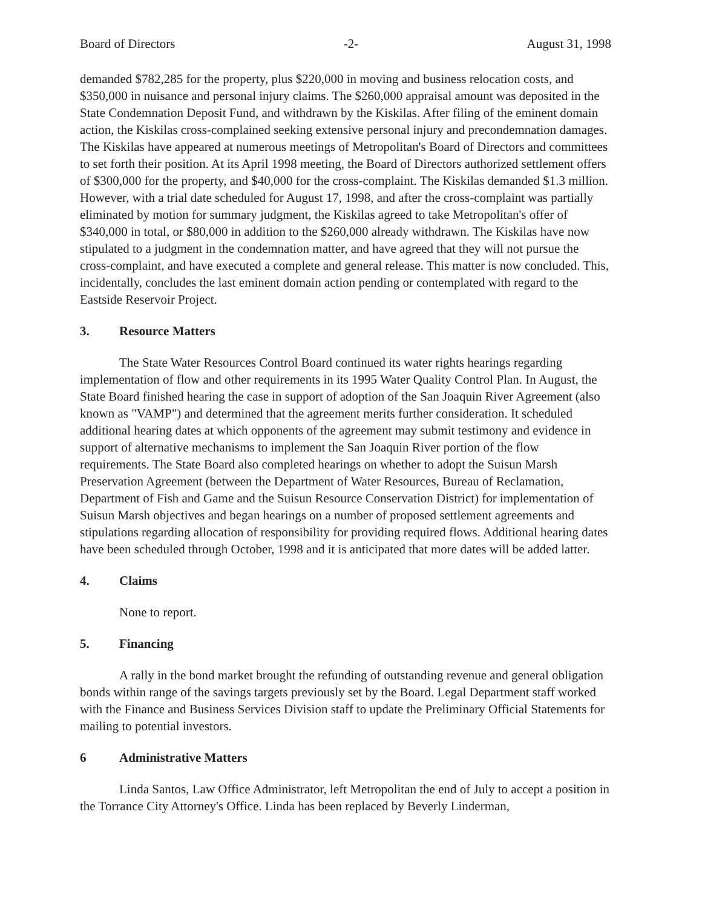Board of Directors -2- August 31, 1998
demanded $782,285 for the property, plus $220,000 in moving and business relocation costs, and $350,000 in nuisance and personal injury claims. The $260,000 appraisal amount was deposited in the State Condemnation Deposit Fund, and withdrawn by the Kiskilas. After filing of the eminent domain action, the Kiskilas cross-complained seeking extensive personal injury and precondemnation damages. The Kiskilas have appeared at numerous meetings of Metropolitan's Board of Directors and committees to set forth their position. At its April 1998 meeting, the Board of Directors authorized settlement offers of $300,000 for the property, and $40,000 for the cross-complaint. The Kiskilas demanded $1.3 million. However, with a trial date scheduled for August 17, 1998, and after the cross-complaint was partially eliminated by motion for summary judgment, the Kiskilas agreed to take Metropolitan's offer of $340,000 in total, or $80,000 in addition to the $260,000 already withdrawn. The Kiskilas have now stipulated to a judgment in the condemnation matter, and have agreed that they will not pursue the cross-complaint, and have executed a complete and general release. This matter is now concluded. This, incidentally, concludes the last eminent domain action pending or contemplated with regard to the Eastside Reservoir Project.
3. Resource Matters
The State Water Resources Control Board continued its water rights hearings regarding implementation of flow and other requirements in its 1995 Water Quality Control Plan. In August, the State Board finished hearing the case in support of adoption of the San Joaquin River Agreement (also known as "VAMP") and determined that the agreement merits further consideration. It scheduled additional hearing dates at which opponents of the agreement may submit testimony and evidence in support of alternative mechanisms to implement the San Joaquin River portion of the flow requirements. The State Board also completed hearings on whether to adopt the Suisun Marsh Preservation Agreement (between the Department of Water Resources, Bureau of Reclamation, Department of Fish and Game and the Suisun Resource Conservation District) for implementation of Suisun Marsh objectives and began hearings on a number of proposed settlement agreements and stipulations regarding allocation of responsibility for providing required flows. Additional hearing dates have been scheduled through October, 1998 and it is anticipated that more dates will be added latter.
4. Claims
None to report.
5. Financing
A rally in the bond market brought the refunding of outstanding revenue and general obligation bonds within range of the savings targets previously set by the Board. Legal Department staff worked with the Finance and Business Services Division staff to update the Preliminary Official Statements for mailing to potential investors.
6 Administrative Matters
Linda Santos, Law Office Administrator, left Metropolitan the end of July to accept a position in the Torrance City Attorney's Office. Linda has been replaced by Beverly Linderman,